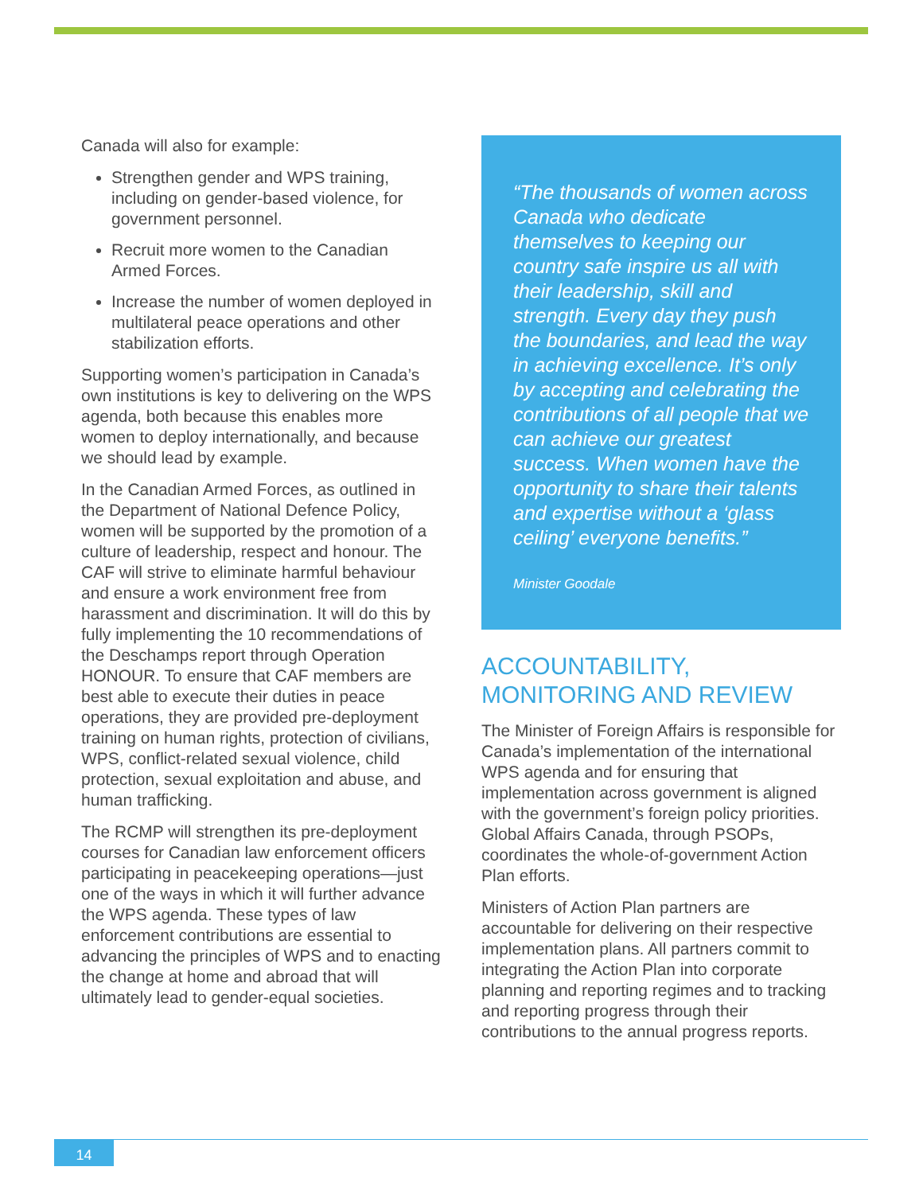Canada will also for example:
Strengthen gender and WPS training, including on gender-based violence, for government personnel.
Recruit more women to the Canadian Armed Forces.
Increase the number of women deployed in multilateral peace operations and other stabilization efforts.
Supporting women’s participation in Canada’s own institutions is key to delivering on the WPS agenda, both because this enables more women to deploy internationally, and because we should lead by example.
In the Canadian Armed Forces, as outlined in the Department of National Defence Policy, women will be supported by the promotion of a culture of leadership, respect and honour. The CAF will strive to eliminate harmful behaviour and ensure a work environment free from harassment and discrimination. It will do this by fully implementing the 10 recommendations of the Deschamps report through Operation HONOUR. To ensure that CAF members are best able to execute their duties in peace operations, they are provided pre-deployment training on human rights, protection of civilians, WPS, conflict-related sexual violence, child protection, sexual exploitation and abuse, and human trafficking.
The RCMP will strengthen its pre-deployment courses for Canadian law enforcement officers participating in peacekeeping operations—just one of the ways in which it will further advance the WPS agenda. These types of law enforcement contributions are essential to advancing the principles of WPS and to enacting the change at home and abroad that will ultimately lead to gender-equal societies.
“The thousands of women across Canada who dedicate themselves to keeping our country safe inspire us all with their leadership, skill and strength. Every day they push the boundaries, and lead the way in achieving excellence. It’s only by accepting and celebrating the contributions of all people that we can achieve our greatest success. When women have the opportunity to share their talents and expertise without a ‘glass ceiling’ everyone benefits.”
Minister Goodale
ACCOUNTABILITY, MONITORING AND REVIEW
The Minister of Foreign Affairs is responsible for Canada’s implementation of the international WPS agenda and for ensuring that implementation across government is aligned with the government’s foreign policy priorities. Global Affairs Canada, through PSOPs, coordinates the whole-of-government Action Plan efforts.
Ministers of Action Plan partners are accountable for delivering on their respective implementation plans. All partners commit to integrating the Action Plan into corporate planning and reporting regimes and to tracking and reporting progress through their contributions to the annual progress reports.
14